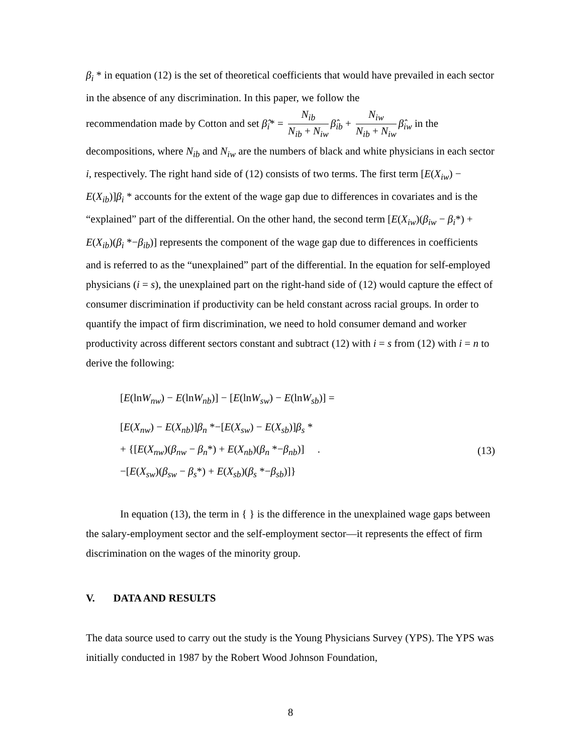β<sub>i</sub> * in equation (12) is the set of theoretical coefficients that would have prevailed in each sector in the absence of any discrimination. In this paper, we follow the
recommendation made by Cotton and set β̂<sub>i</sub>* = N<sub>ib</sub> N<sub>ib</sub> + N<sub>iw</sub> β̂<sub>ib</sub> + N<sub>iw</sub> N<sub>ib</sub> + N<sub>iw</sub> β̂<sub>iw</sub> in the
decompositions, where N<sub>ib</sub> and N<sub>iw</sub> are the numbers of black and white physicians in each sector i, respectively. The right hand side of (12) consists of two terms. The first term [E(X<sub>iw</sub>) − E(X<sub>ib</sub>)]β<sub>i</sub> * accounts for the extent of the wage gap due to differences in covariates and is the “explained” part of the differential. On the other hand, the second term [E(X<sub>iw</sub>)(β<sub>iw</sub> − β<sub>i</sub>*) + E(X<sub>ib</sub>)(β<sub>i</sub> *−β<sub>ib</sub>)] represents the component of the wage gap due to differences in coefficients and is referred to as the “unexplained” part of the differential. In the equation for self-employed physicians (i = s), the unexplained part on the right-hand side of (12) would capture the effect of consumer discrimination if productivity can be held constant across racial groups. In order to quantify the impact of firm discrimination, we need to hold consumer demand and worker productivity across different sectors constant and subtract (12) with i = s from (12) with i = n to derive the following:
[E(lnW<sub>nw</sub>) − E(lnW<sub>nb</sub>)] − [E(lnW<sub>sw</sub>) − E(lnW<sub>sb</sub>)] =
[E(X<sub>nw</sub>) − E(X<sub>nb</sub>)]β<sub>n</sub> *−[E(X<sub>sw</sub>) − E(X<sub>sb</sub>)]β<sub>s</sub> *
+ {[E(X<sub>nw</sub>)(β<sub>nw</sub> − β<sub>n</sub>*) + E(X<sub>nb</sub>)(β<sub>n</sub> *−β<sub>nb</sub>)] .
−[E(X<sub>sw</sub>)(β<sub>sw</sub> − β<sub>s</sub>*) + E(X<sub>sb</sub>)(β<sub>s</sub> *−β<sub>sb</sub>)]}
(13)
In equation (13), the term in { } is the difference in the unexplained wage gaps between the salary-employment sector and the self-employment sector—it represents the effect of firm discrimination on the wages of the minority group.
V. DATA AND RESULTS
The data source used to carry out the study is the Young Physicians Survey (YPS). The YPS was initially conducted in 1987 by the Robert Wood Johnson Foundation,
8